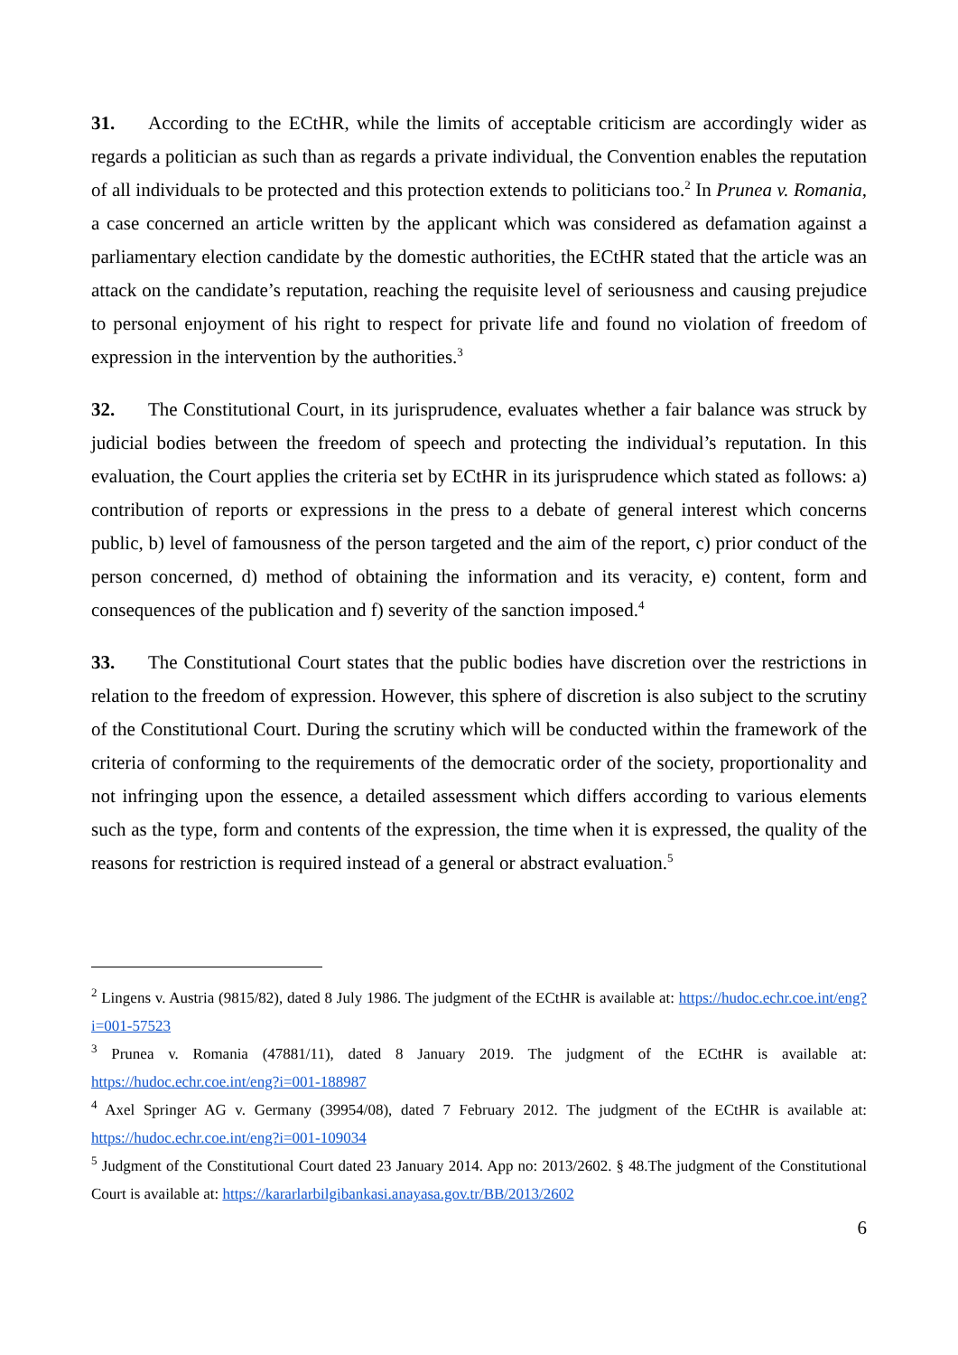31. According to the ECtHR, while the limits of acceptable criticism are accordingly wider as regards a politician as such than as regards a private individual, the Convention enables the reputation of all individuals to be protected and this protection extends to politicians too.<sup>2</sup> In Prunea v. Romania, a case concerned an article written by the applicant which was considered as defamation against a parliamentary election candidate by the domestic authorities, the ECtHR stated that the article was an attack on the candidate’s reputation, reaching the requisite level of seriousness and causing prejudice to personal enjoyment of his right to respect for private life and found no violation of freedom of expression in the intervention by the authorities.<sup>3</sup>
32. The Constitutional Court, in its jurisprudence, evaluates whether a fair balance was struck by judicial bodies between the freedom of speech and protecting the individual’s reputation. In this evaluation, the Court applies the criteria set by ECtHR in its jurisprudence which stated as follows: a) contribution of reports or expressions in the press to a debate of general interest which concerns public, b) level of famousness of the person targeted and the aim of the report, c) prior conduct of the person concerned, d) method of obtaining the information and its veracity, e) content, form and consequences of the publication and f) severity of the sanction imposed.<sup>4</sup>
33. The Constitutional Court states that the public bodies have discretion over the restrictions in relation to the freedom of expression. However, this sphere of discretion is also subject to the scrutiny of the Constitutional Court. During the scrutiny which will be conducted within the framework of the criteria of conforming to the requirements of the democratic order of the society, proportionality and not infringing upon the essence, a detailed assessment which differs according to various elements such as the type, form and contents of the expression, the time when it is expressed, the quality of the reasons for restriction is required instead of a general or abstract evaluation.<sup>5</sup>
<sup>2</sup> Lingens v. Austria (9815/82), dated 8 July 1986. The judgment of the ECtHR is available at: https://hudoc.echr.coe.int/eng?i=001-57523
<sup>3</sup> Prunea v. Romania (47881/11), dated 8 January 2019. The judgment of the ECtHR is available at: https://hudoc.echr.coe.int/eng?i=001-188987
<sup>4</sup> Axel Springer AG v. Germany (39954/08), dated 7 February 2012. The judgment of the ECtHR is available at: https://hudoc.echr.coe.int/eng?i=001-109034
<sup>5</sup> Judgment of the Constitutional Court dated 23 January 2014. App no: 2013/2602. § 48.The judgment of the Constitutional Court is available at: https://kararlarbilgibankasi.anayasa.gov.tr/BB/2013/2602
6